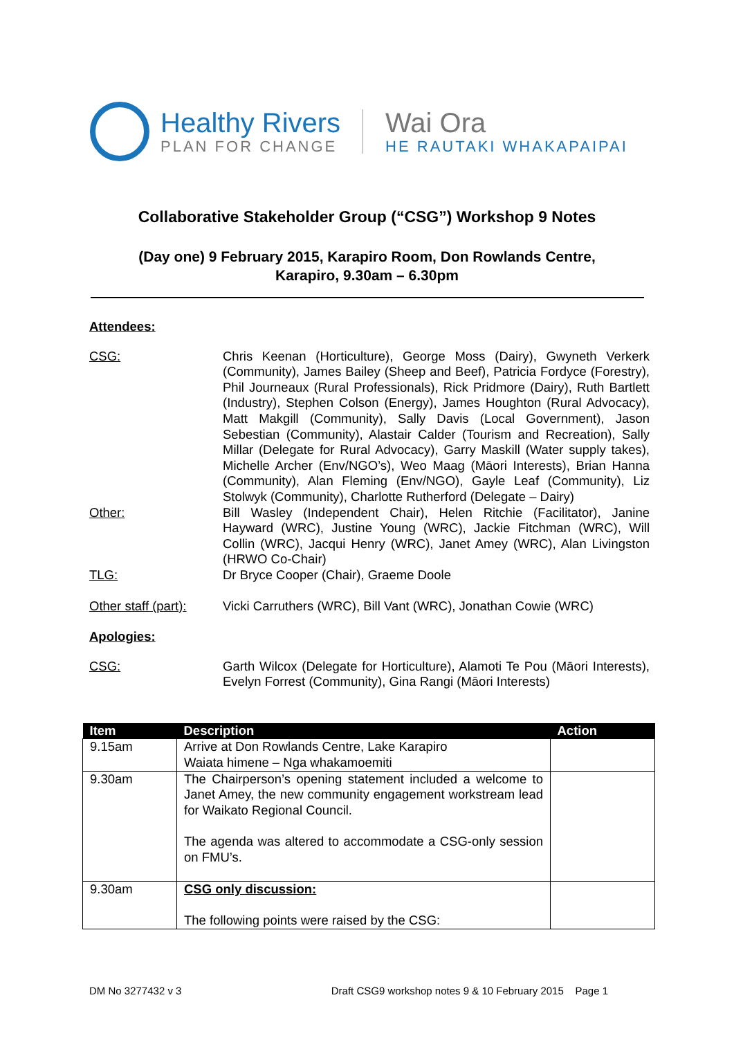Healthy Rivers
PLAN FOR CHANGE
Wai Ora
HE RAUTAKI WHAKAPAIPAI
Collaborative Stakeholder Group (“CSG”) Workshop 9 Notes
(Day one) 9 February 2015, Karapiro Room, Don Rowlands Centre,
Karapiro, 9.30am – 6.30pm
Attendees:
CSG: Chris Keenan (Horticulture), George Moss (Dairy), Gwyneth Verkerk (Community), James Bailey (Sheep and Beef), Patricia Fordyce (Forestry), Phil Journeaux (Rural Professionals), Rick Pridmore (Dairy), Ruth Bartlett (Industry), Stephen Colson (Energy), James Houghton (Rural Advocacy), Matt Makgill (Community), Sally Davis (Local Government), Jason Sebestian (Community), Alastair Calder (Tourism and Recreation), Sally Millar (Delegate for Rural Advocacy), Garry Maskill (Water supply takes), Michelle Archer (Env/NGO’s), Weo Maag (Māori Interests), Brian Hanna (Community), Alan Fleming (Env/NGO), Gayle Leaf (Community), Liz Stolwyk (Community), Charlotte Rutherford (Delegate – Dairy)
Other: Bill Wasley (Independent Chair), Helen Ritchie (Facilitator), Janine Hayward (WRC), Justine Young (WRC), Jackie Fitchman (WRC), Will Collin (WRC), Jacqui Henry (WRC), Janet Amey (WRC), Alan Livingston (HRWO Co-Chair)
TLG: Dr Bryce Cooper (Chair), Graeme Doole
Other staff (part):
Vicki Carruthers (WRC), Bill Vant (WRC), Jonathan Cowie (WRC)
Apologies:
CSG: Garth Wilcox (Delegate for Horticulture), Alamoti Te Pou (Māori Interests), Evelyn Forrest (Community), Gina Rangi (Māori Interests)
| Item | Description | Action |
| --- | --- | --- |
| 9.15am | Arrive at Don Rowlands Centre, Lake Karapiro Waiata himene – Nga whakamoemiti | |
| 9.30am | The Chairperson’s opening statement included a welcome to Janet Amey, the new community engagement workstream lead for Waikato Regional Council. The agenda was altered to accommodate a CSG-only session on FMU’s. | |
| 9.30am | CSG only discussion: The following points were raised by the CSG: | |
DM No 3277432 v 3 Draft CSG9 workshop notes 9 & 10 February 2015 Page 1